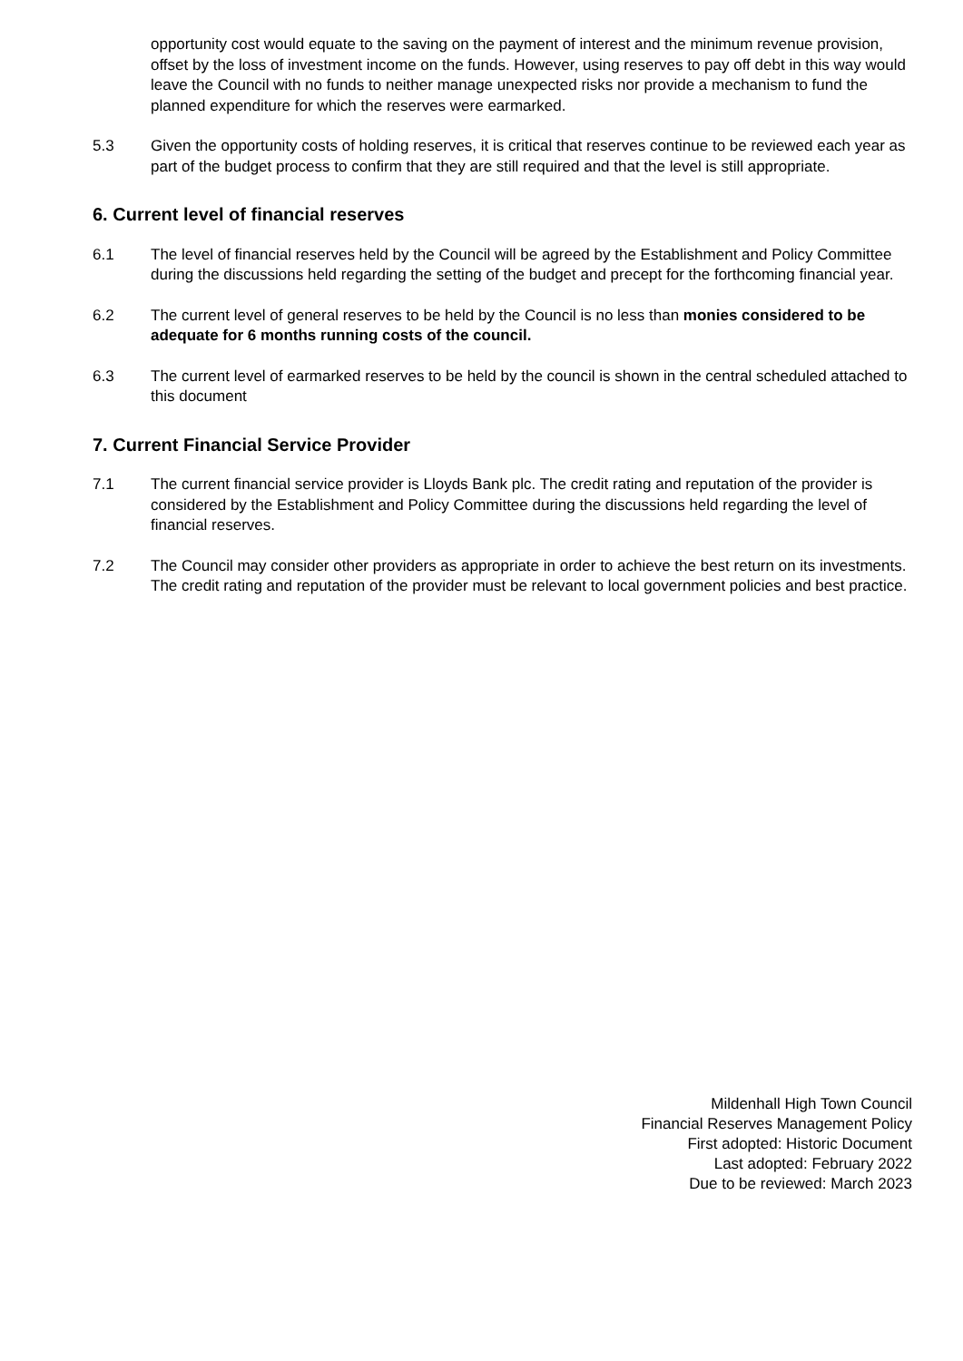opportunity cost would equate to the saving on the payment of interest and the minimum revenue provision, offset by the loss of investment income on the funds. However, using reserves to pay off debt in this way would leave the Council with no funds to neither manage unexpected risks nor provide a mechanism to fund the planned expenditure for which the reserves were earmarked.
5.3 Given the opportunity costs of holding reserves, it is critical that reserves continue to be reviewed each year as part of the budget process to confirm that they are still required and that the level is still appropriate.
6. Current level of financial reserves
6.1 The level of financial reserves held by the Council will be agreed by the Establishment and Policy Committee during the discussions held regarding the setting of the budget and precept for the forthcoming financial year.
6.2 The current level of general reserves to be held by the Council is no less than monies considered to be adequate for 6 months running costs of the council.
6.3 The current level of earmarked reserves to be held by the council is shown in the central scheduled attached to this document
7. Current Financial Service Provider
7.1 The current financial service provider is Lloyds Bank plc. The credit rating and reputation of the provider is considered by the Establishment and Policy Committee during the discussions held regarding the level of financial reserves.
7.2 The Council may consider other providers as appropriate in order to achieve the best return on its investments. The credit rating and reputation of the provider must be relevant to local government policies and best practice.
Mildenhall High Town Council
Financial Reserves Management Policy
First adopted: Historic Document
Last adopted: February 2022
Due to be reviewed: March 2023